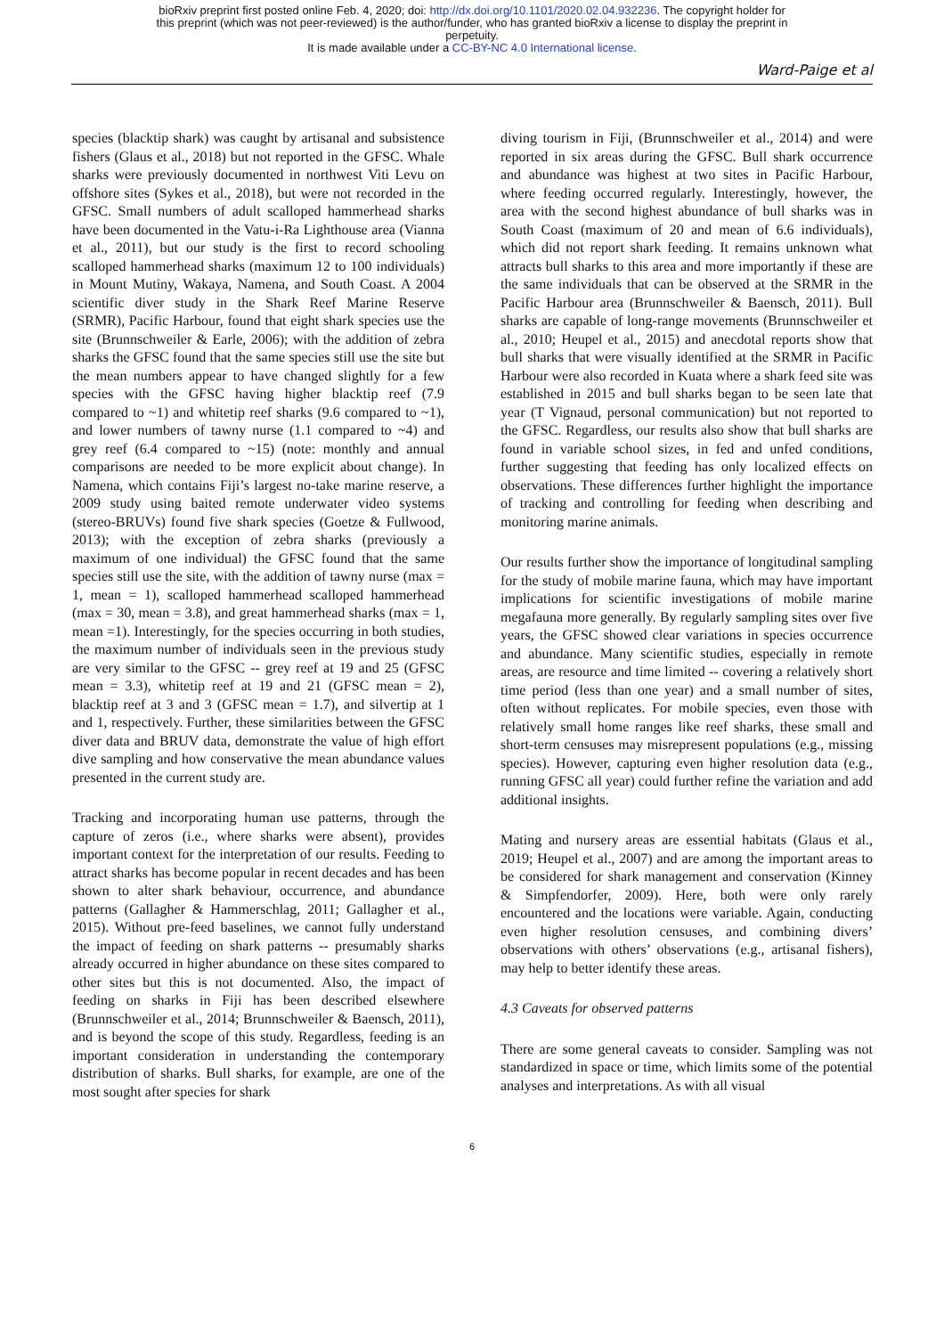bioRxiv preprint first posted online Feb. 4, 2020; doi: http://dx.doi.org/10.1101/2020.02.04.932236. The copyright holder for
this preprint (which was not peer-reviewed) is the author/funder, who has granted bioRxiv a license to display the preprint in
perpetuity.
It is made available under a CC-BY-NC 4.0 International license.
Ward-Paige et al
species (blacktip shark) was caught by artisanal and subsistence fishers (Glaus et al., 2018) but not reported in the GFSC. Whale sharks were previously documented in northwest Viti Levu on offshore sites (Sykes et al., 2018), but were not recorded in the GFSC. Small numbers of adult scalloped hammerhead sharks have been documented in the Vatu-i-Ra Lighthouse area (Vianna et al., 2011), but our study is the first to record schooling scalloped hammerhead sharks (maximum 12 to 100 individuals) in Mount Mutiny, Wakaya, Namena, and South Coast. A 2004 scientific diver study in the Shark Reef Marine Reserve (SRMR), Pacific Harbour, found that eight shark species use the site (Brunnschweiler & Earle, 2006); with the addition of zebra sharks the GFSC found that the same species still use the site but the mean numbers appear to have changed slightly for a few species with the GFSC having higher blacktip reef (7.9 compared to ~1) and whitetip reef sharks (9.6 compared to ~1), and lower numbers of tawny nurse (1.1 compared to ~4) and grey reef (6.4 compared to ~15) (note: monthly and annual comparisons are needed to be more explicit about change). In Namena, which contains Fiji’s largest no-take marine reserve, a 2009 study using baited remote underwater video systems (stereo-BRUVs) found five shark species (Goetze & Fullwood, 2013); with the exception of zebra sharks (previously a maximum of one individual) the GFSC found that the same species still use the site, with the addition of tawny nurse (max = 1, mean = 1), scalloped hammerhead scalloped hammerhead (max = 30, mean = 3.8), and great hammerhead sharks (max = 1, mean =1). Interestingly, for the species occurring in both studies, the maximum number of individuals seen in the previous study are very similar to the GFSC -- grey reef at 19 and 25 (GFSC mean = 3.3), whitetip reef at 19 and 21 (GFSC mean = 2), blacktip reef at 3 and 3 (GFSC mean = 1.7), and silvertip at 1 and 1, respectively. Further, these similarities between the GFSC diver data and BRUV data, demonstrate the value of high effort dive sampling and how conservative the mean abundance values presented in the current study are.
Tracking and incorporating human use patterns, through the capture of zeros (i.e., where sharks were absent), provides important context for the interpretation of our results. Feeding to attract sharks has become popular in recent decades and has been shown to alter shark behaviour, occurrence, and abundance patterns (Gallagher & Hammerschlag, 2011; Gallagher et al., 2015). Without pre-feed baselines, we cannot fully understand the impact of feeding on shark patterns -- presumably sharks already occurred in higher abundance on these sites compared to other sites but this is not documented. Also, the impact of feeding on sharks in Fiji has been described elsewhere (Brunnschweiler et al., 2014; Brunnschweiler & Baensch, 2011), and is beyond the scope of this study. Regardless, feeding is an important consideration in understanding the contemporary distribution of sharks. Bull sharks, for example, are one of the most sought after species for shark
diving tourism in Fiji, (Brunnschweiler et al., 2014) and were reported in six areas during the GFSC. Bull shark occurrence and abundance was highest at two sites in Pacific Harbour, where feeding occurred regularly. Interestingly, however, the area with the second highest abundance of bull sharks was in South Coast (maximum of 20 and mean of 6.6 individuals), which did not report shark feeding. It remains unknown what attracts bull sharks to this area and more importantly if these are the same individuals that can be observed at the SRMR in the Pacific Harbour area (Brunnschweiler & Baensch, 2011). Bull sharks are capable of long-range movements (Brunnschweiler et al., 2010; Heupel et al., 2015) and anecdotal reports show that bull sharks that were visually identified at the SRMR in Pacific Harbour were also recorded in Kuata where a shark feed site was established in 2015 and bull sharks began to be seen late that year (T Vignaud, personal communication) but not reported to the GFSC. Regardless, our results also show that bull sharks are found in variable school sizes, in fed and unfed conditions, further suggesting that feeding has only localized effects on observations. These differences further highlight the importance of tracking and controlling for feeding when describing and monitoring marine animals.
Our results further show the importance of longitudinal sampling for the study of mobile marine fauna, which may have important implications for scientific investigations of mobile marine megafauna more generally. By regularly sampling sites over five years, the GFSC showed clear variations in species occurrence and abundance. Many scientific studies, especially in remote areas, are resource and time limited -- covering a relatively short time period (less than one year) and a small number of sites, often without replicates. For mobile species, even those with relatively small home ranges like reef sharks, these small and short-term censuses may misrepresent populations (e.g., missing species). However, capturing even higher resolution data (e.g., running GFSC all year) could further refine the variation and add additional insights.
Mating and nursery areas are essential habitats (Glaus et al., 2019; Heupel et al., 2007) and are among the important areas to be considered for shark management and conservation (Kinney & Simpfendorfer, 2009). Here, both were only rarely encountered and the locations were variable. Again, conducting even higher resolution censuses, and combining divers’ observations with others’ observations (e.g., artisanal fishers), may help to better identify these areas.
4.3 Caveats for observed patterns
There are some general caveats to consider. Sampling was not standardized in space or time, which limits some of the potential analyses and interpretations. As with all visual
6